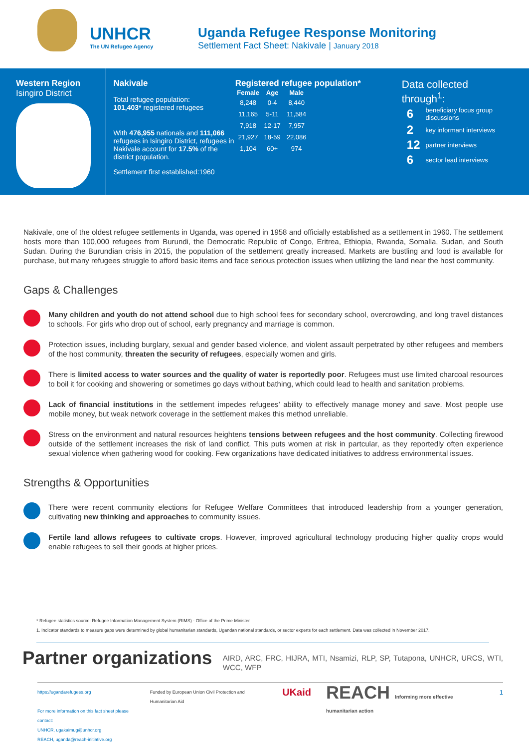UNHCR
The UN Refugee Agency
Uganda Refugee Response Monitoring
Settlement Fact Sheet: Nakivale | January 2018
Western Region
Isingiro District
Nakivale
Total refugee population:
101,403* registered refugees
With 476,955 nationals and 111,066 refugees in Isingiro District, refugees in Nakivale account for 17.5% of the district population.
Settlement first established:1960
Registered refugee population*
| Female | Age | Male |
| --- | --- | --- |
| 8,248 | 0-4 | 8,440 |
| 11,165 | 5-11 | 11,584 |
| 7,918 | 12-17 | 7,957 |
| 21,927 | 18-59 | 22,086 |
| 1,104 | 60+ | 974 |
Data collected
through<sup>1</sup>:
| 6 | beneficiary focus group discussions |
| 2 | key informant interviews |
| 12 | partner interviews |
| 6 | sector lead interviews |
Nakivale, one of the oldest refugee settlements in Uganda, was opened in 1958 and officially established as a settlement in 1960. The settlement hosts more than 100,000 refugees from Burundi, the Democratic Republic of Congo, Eritrea, Ethiopia, Rwanda, Somalia, Sudan, and South Sudan. During the Burundian crisis in 2015, the population of the settlement greatly increased. Markets are bustling and food is available for purchase, but many refugees struggle to afford basic items and face serious protection issues when utilizing the land near the host community.
Gaps & Challenges
Many children and youth do not attend school due to high school fees for secondary school, overcrowding, and long travel distances to schools. For girls who drop out of school, early pregnancy and marriage is common.
Protection issues, including burglary, sexual and gender based violence, and violent assault perpetrated by other refugees and members of the host community, threaten the security of refugees, especially women and girls.
There is limited access to water sources and the quality of water is reportedly poor. Refugees must use limited charcoal resources to boil it for cooking and showering or sometimes go days without bathing, which could lead to health and sanitation problems.
Lack of financial institutions in the settlement impedes refugees’ ability to effectively manage money and save. Most people use mobile money, but weak network coverage in the settlement makes this method unreliable.
Stress on the environment and natural resources heightens tensions between refugees and the host community. Collecting firewood outside of the settlement increases the risk of land conflict. This puts women at risk in partcular, as they reportedly often experience sexual violence when gathering wood for cooking. Few organizations have dedicated initiatives to address environmental issues.
Strengths & Opportunities
There were recent community elections for Refugee Welfare Committees that introduced leadership from a younger generation, cultivating new thinking and approaches to community issues.
Fertile land allows refugees to cultivate crops. However, improved agricultural technology producing higher quality crops would enable refugees to sell their goods at higher prices.
* Refugee statistics source: Refugee Information Management System (RIMS) - Office of the Prime Minister
1. Indicator standards to measure gaps were determined by global humanitarian standards, Ugandan national standards, or sector experts for each settlement. Data was collected in November 2017.
Partner organizations
AIRD, ARC, FRC, HIJRA, MTI, Nsamizi, RLP, SP, Tutapona, UNHCR, URCS, WTI, WCC, WFP
https://ugandarefugees.org
For more information on this fact sheet please contact:
UNHCR, ugakaimug@unhcr.org
REACH, uganda@reach-initiative.org
Funded by European Union Civil Protection and Humanitarian Aid
UKaid
REACH Informing more effective humanitarian action
1